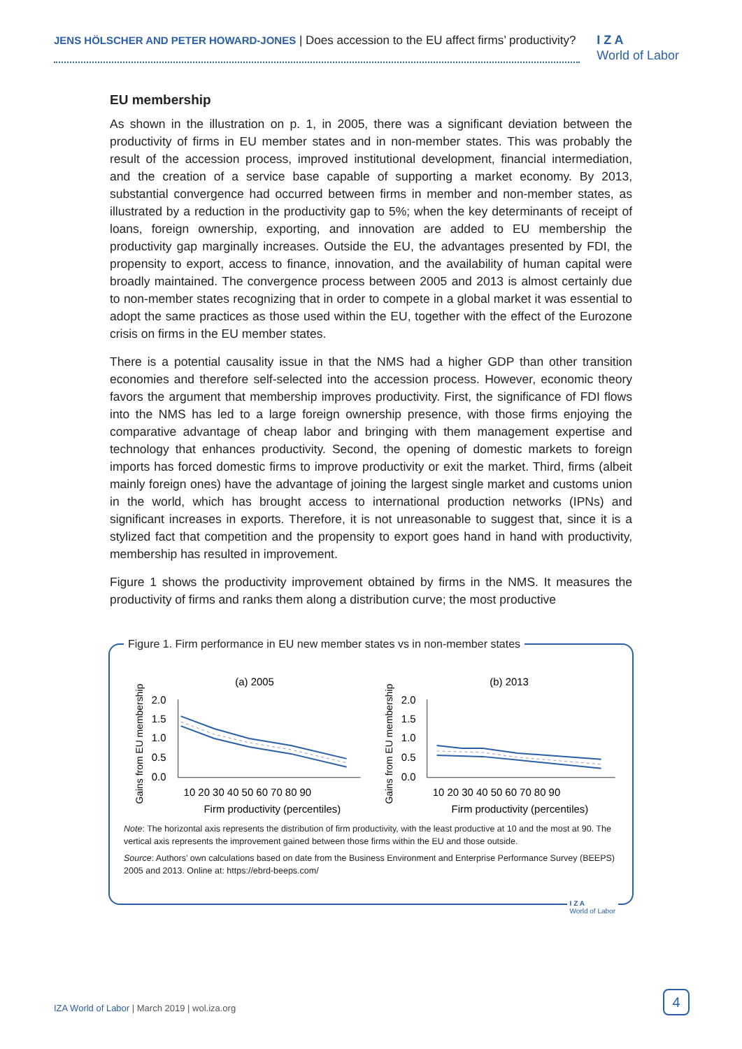JENS HÖLSCHER AND PETER HOWARD-JONES | Does accession to the EU affect firms’ productivity?
I Z A
World of Labor
EU membership
As shown in the illustration on p. 1, in 2005, there was a significant deviation between the productivity of firms in EU member states and in non-member states. This was probably the result of the accession process, improved institutional development, financial intermediation, and the creation of a service base capable of supporting a market economy. By 2013, substantial convergence had occurred between firms in member and non-member states, as illustrated by a reduction in the productivity gap to 5%; when the key determinants of receipt of loans, foreign ownership, exporting, and innovation are added to EU membership the productivity gap marginally increases. Outside the EU, the advantages presented by FDI, the propensity to export, access to finance, innovation, and the availability of human capital were broadly maintained. The convergence process between 2005 and 2013 is almost certainly due to non-member states recognizing that in order to compete in a global market it was essential to adopt the same practices as those used within the EU, together with the effect of the Eurozone crisis on firms in the EU member states.
There is a potential causality issue in that the NMS had a higher GDP than other transition economies and therefore self-selected into the accession process. However, economic theory favors the argument that membership improves productivity. First, the significance of FDI flows into the NMS has led to a large foreign ownership presence, with those firms enjoying the comparative advantage of cheap labor and bringing with them management expertise and technology that enhances productivity. Second, the opening of domestic markets to foreign imports has forced domestic firms to improve productivity or exit the market. Third, firms (albeit mainly foreign ones) have the advantage of joining the largest single market and customs union in the world, which has brought access to international production networks (IPNs) and significant increases in exports. Therefore, it is not unreasonable to suggest that, since it is a stylized fact that competition and the propensity to export goes hand in hand with productivity, membership has resulted in improvement.
Figure 1 shows the productivity improvement obtained by firms in the NMS. It measures the productivity of firms and ranks them along a distribution curve; the most productive
Figure 1. Firm performance in EU new member states vs in non-member states
(a) 2005
Gains from EU membership
2.0
1.5
1.0
0.5
0.0
10 20 30 40 50 60 70 80 90
Firm productivity (percentiles)
(b) 2013
Gains from EU membership
2.0
1.5
1.0
0.5
0.0
10 20 30 40 50 60 70 80 90
Firm productivity (percentiles)
Note: The horizontal axis represents the distribution of firm productivity, with the least productive at 10 and the most at 90. The vertical axis represents the improvement gained between those firms within the EU and those outside.
Source: Authors’ own calculations based on date from the Business Environment and Enterprise Performance Survey (BEEPS) 2005 and 2013. Online at: https://ebrd-beeps.com/
I Z A
World of Labor
IZA World of Labor | March 2019 | wol.iza.org
4